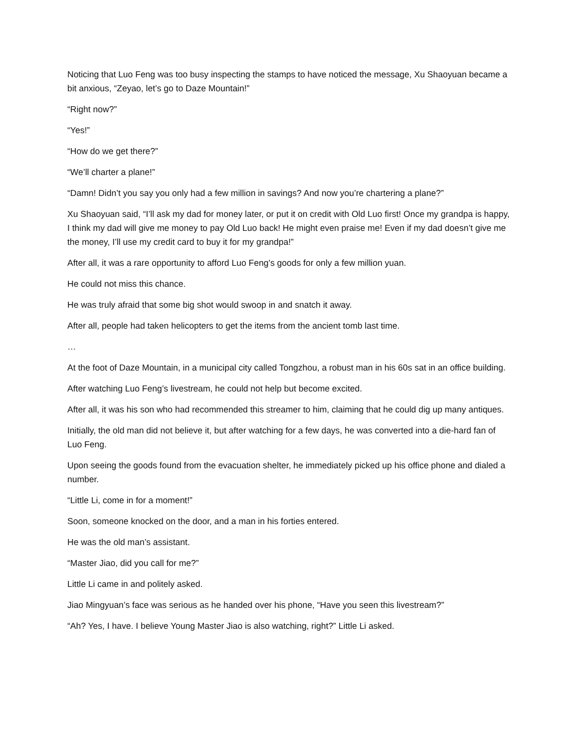Noticing that Luo Feng was too busy inspecting the stamps to have noticed the message, Xu Shaoyuan became a bit anxious, “Zeyao, let’s go to Daze Mountain!”
“Right now?”
“Yes!”
“How do we get there?”
“We’ll charter a plane!”
“Damn! Didn’t you say you only had a few million in savings? And now you’re chartering a plane?”
Xu Shaoyuan said, “I’ll ask my dad for money later, or put it on credit with Old Luo first! Once my grandpa is happy, I think my dad will give me money to pay Old Luo back! He might even praise me! Even if my dad doesn’t give me the money, I’ll use my credit card to buy it for my grandpa!”
After all, it was a rare opportunity to afford Luo Feng’s goods for only a few million yuan.
He could not miss this chance.
He was truly afraid that some big shot would swoop in and snatch it away.
After all, people had taken helicopters to get the items from the ancient tomb last time.
…
At the foot of Daze Mountain, in a municipal city called Tongzhou, a robust man in his 60s sat in an office building.
After watching Luo Feng’s livestream, he could not help but become excited.
After all, it was his son who had recommended this streamer to him, claiming that he could dig up many antiques.
Initially, the old man did not believe it, but after watching for a few days, he was converted into a die-hard fan of Luo Feng.
Upon seeing the goods found from the evacuation shelter, he immediately picked up his office phone and dialed a number.
“Little Li, come in for a moment!”
Soon, someone knocked on the door, and a man in his forties entered.
He was the old man’s assistant.
“Master Jiao, did you call for me?”
Little Li came in and politely asked.
Jiao Mingyuan’s face was serious as he handed over his phone, “Have you seen this livestream?”
“Ah? Yes, I have. I believe Young Master Jiao is also watching, right?” Little Li asked.